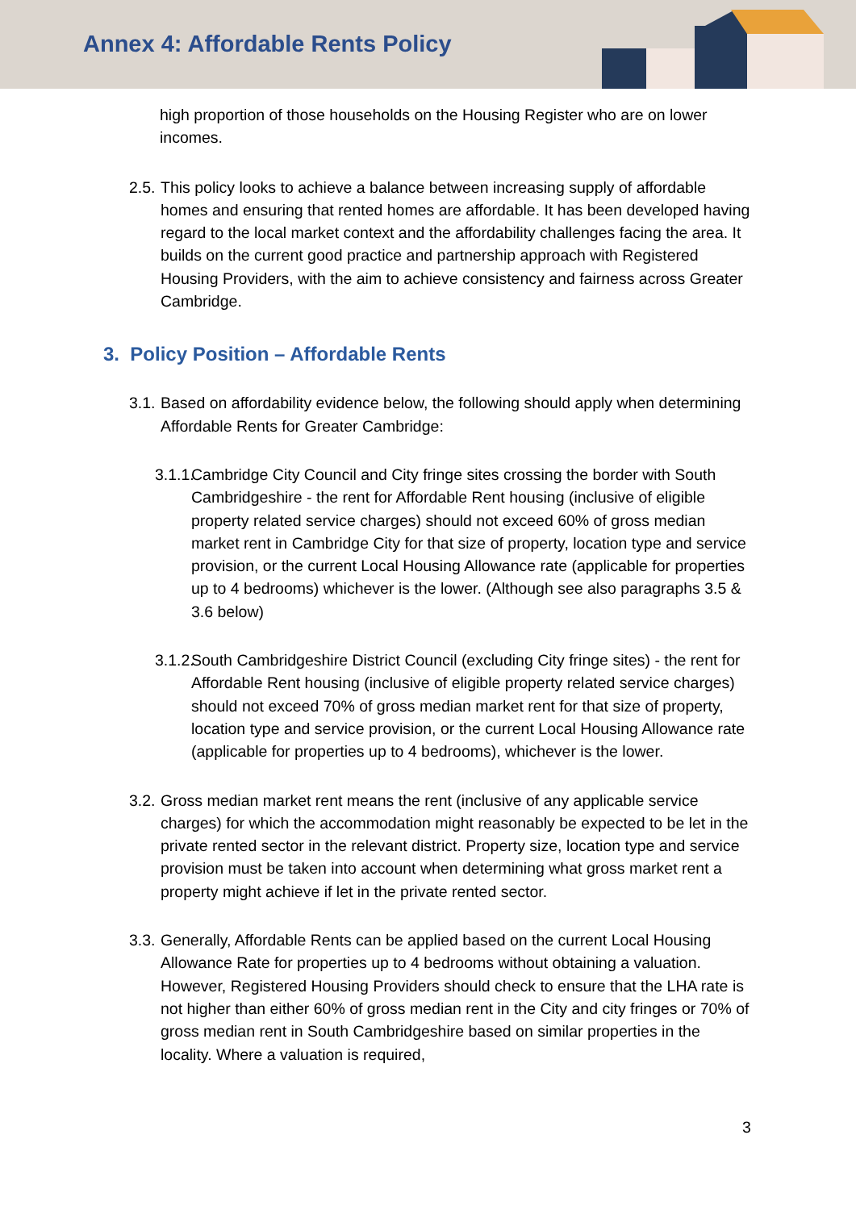Annex 4: Affordable Rents Policy
high proportion of those households on the Housing Register who are on lower incomes.
2.5.
This policy looks to achieve a balance between increasing supply of affordable homes and ensuring that rented homes are affordable. It has been developed having regard to the local market context and the affordability challenges facing the area. It builds on the current good practice and partnership approach with Registered Housing Providers, with the aim to achieve consistency and fairness across Greater Cambridge.
3. Policy Position – Affordable Rents
3.1.
Based on affordability evidence below, the following should apply when determining Affordable Rents for Greater Cambridge:
3.1.1.
Cambridge City Council and City fringe sites crossing the border with South Cambridgeshire - the rent for Affordable Rent housing (inclusive of eligible property related service charges) should not exceed 60% of gross median market rent in Cambridge City for that size of property, location type and service provision, or the current Local Housing Allowance rate (applicable for properties up to 4 bedrooms) whichever is the lower. (Although see also paragraphs 3.5 & 3.6 below)
3.1.2.
South Cambridgeshire District Council (excluding City fringe sites) - the rent for Affordable Rent housing (inclusive of eligible property related service charges) should not exceed 70% of gross median market rent for that size of property, location type and service provision, or the current Local Housing Allowance rate (applicable for properties up to 4 bedrooms), whichever is the lower.
3.2.
Gross median market rent means the rent (inclusive of any applicable service charges) for which the accommodation might reasonably be expected to be let in the private rented sector in the relevant district. Property size, location type and service provision must be taken into account when determining what gross market rent a property might achieve if let in the private rented sector.
3.3.
Generally, Affordable Rents can be applied based on the current Local Housing Allowance Rate for properties up to 4 bedrooms without obtaining a valuation. However, Registered Housing Providers should check to ensure that the LHA rate is not higher than either 60% of gross median rent in the City and city fringes or 70% of gross median rent in South Cambridgeshire based on similar properties in the locality. Where a valuation is required,
3